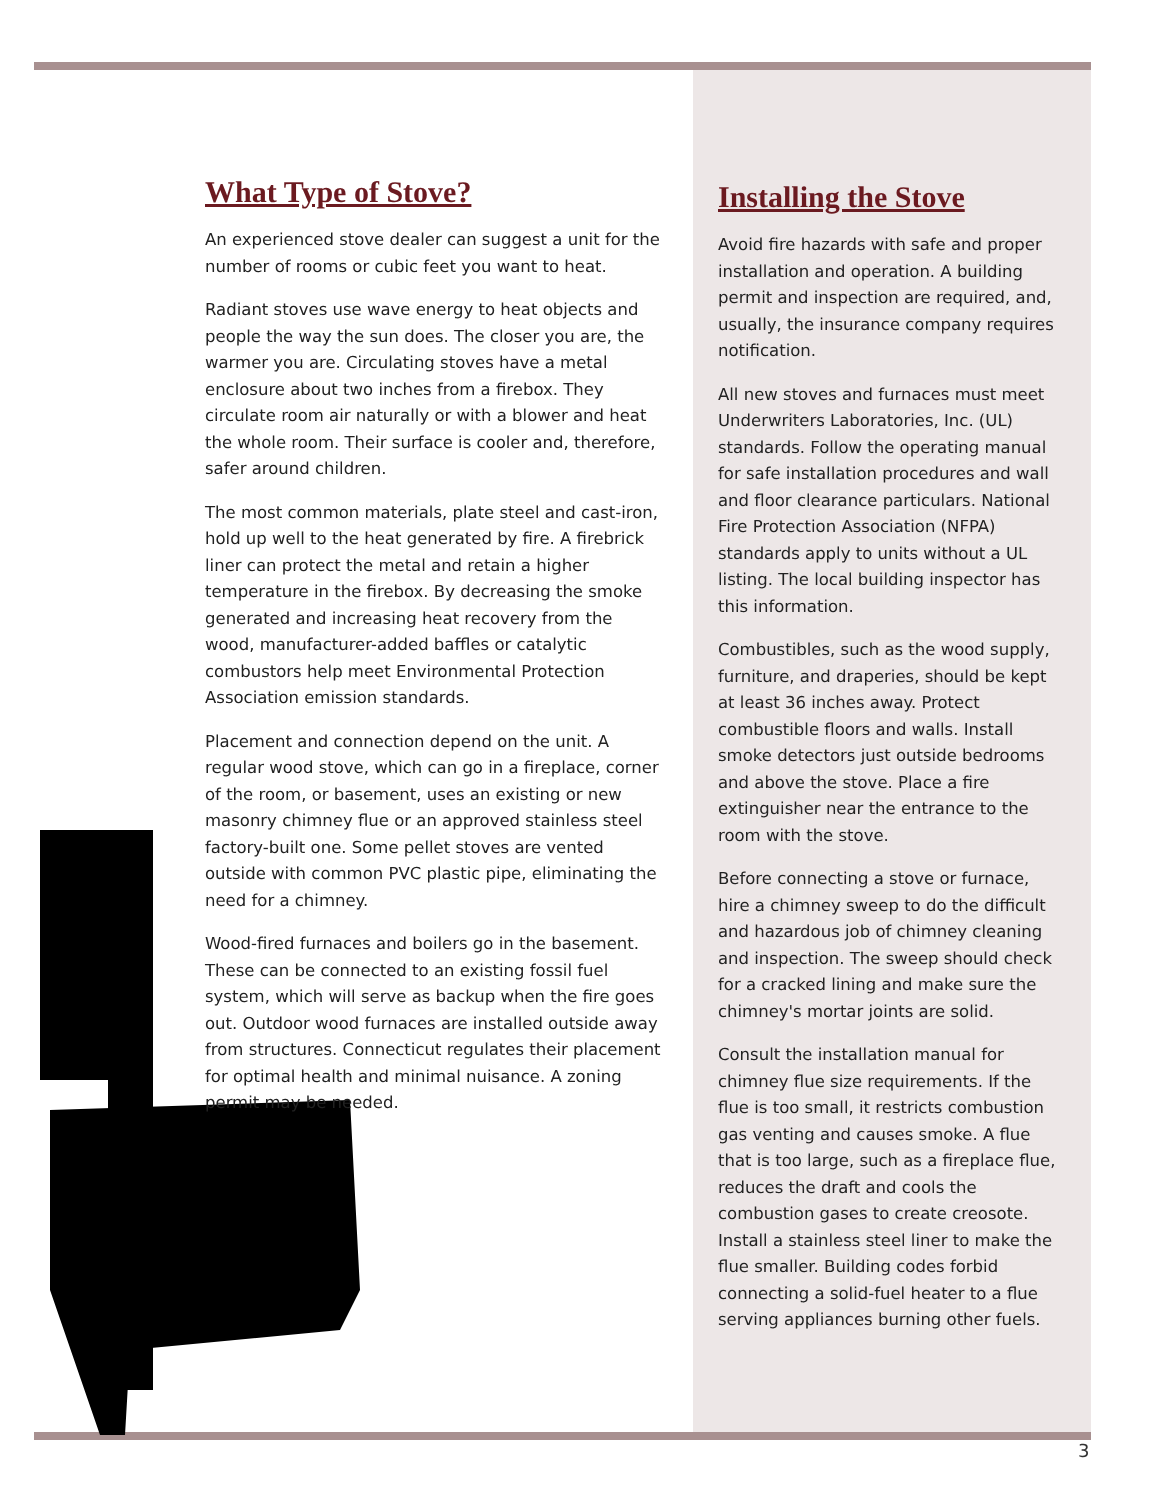What Type of Stove?
An experienced stove dealer can suggest a unit for the number of rooms or cubic feet you want to heat.
Radiant stoves use wave energy to heat objects and people the way the sun does. The closer you are, the warmer you are. Circulating stoves have a metal enclosure about two inches from a firebox. They circulate room air naturally or with a blower and heat the whole room. Their surface is cooler and, therefore, safer around children.
The most common materials, plate steel and cast-iron, hold up well to the heat generated by fire. A firebrick liner can protect the metal and retain a higher temperature in the firebox. By decreasing the smoke generated and increasing heat recovery from the wood, manufacturer-added baffles or catalytic combustors help meet Environmental Protection Association emission standards.
Placement and connection depend on the unit. A regular wood stove, which can go in a fireplace, corner of the room, or basement, uses an existing or new masonry chimney flue or an approved stainless steel factory-built one. Some pellet stoves are vented outside with common PVC plastic pipe, eliminating the need for a chimney.
Wood-fired furnaces and boilers go in the basement. These can be connected to an existing fossil fuel system, which will serve as backup when the fire goes out. Outdoor wood furnaces are installed outside away from structures. Connecticut regulates their placement for optimal health and minimal nuisance. A zoning permit may be needed.
Installing the Stove
Avoid fire hazards with safe and proper installation and operation. A building permit and inspection are required, and, usually, the insurance company requires notification.
All new stoves and furnaces must meet Underwriters Laboratories, Inc. (UL) standards. Follow the operating manual for safe installation procedures and wall and floor clearance particulars. National Fire Protection Association (NFPA) standards apply to units without a UL listing. The local building inspector has this information.
Combustibles, such as the wood supply, furniture, and draperies, should be kept at least 36 inches away. Protect combustible floors and walls. Install smoke detectors just outside bedrooms and above the stove. Place a fire extinguisher near the entrance to the room with the stove.
Before connecting a stove or furnace, hire a chimney sweep to do the difficult and hazardous job of chimney cleaning and inspection. The sweep should check for a cracked lining and make sure the chimney's mortar joints are solid.
Consult the installation manual for chimney flue size requirements. If the flue is too small, it restricts combustion gas venting and causes smoke. A flue that is too large, such as a fireplace flue, reduces the draft and cools the combustion gases to create creosote. Install a stainless steel liner to make the flue smaller. Building codes forbid connecting a solid-fuel heater to a flue serving appliances burning other fuels.
3